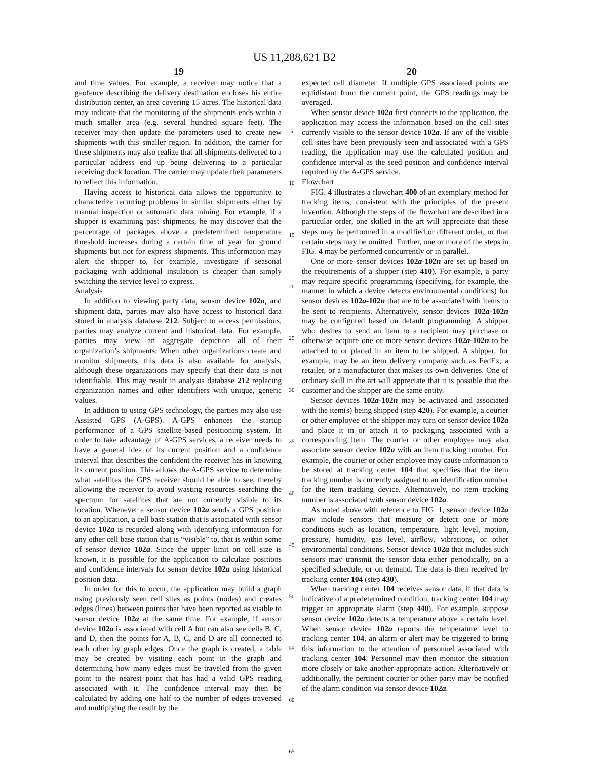US 11,288,621 B2
19 20
and time values. For example, a receiver may notice that a geofence describing the delivery destination encloses his entire distribution center, an area covering 15 acres. The historical data may indicate that the monitoring of the shipments ends within a much smaller area (e.g. several hundred square feet). The receiver may then update the parameters used to create new shipments with this smaller region. In addition, the carrier for these shipments may also realize that all shipments delivered to a particular address end up being delivering to a particular receiving dock location. The carrier may update their parameters to reflect this information.
Having access to historical data allows the opportunity to characterize recurring problems in similar shipments either by manual inspection or automatic data mining. For example, if a shipper is examining past shipments, he may discover that the percentage of packages above a predetermined temperature threshold increases during a certain time of year for ground shipments but not for express shipments. This information may alert the shipper to, for example, investigate if seasonal packaging with additional insulation is cheaper than simply switching the service level to express.
Analysis
In addition to viewing party data, sensor device 102a, and shipment data, parties may also have access to historical data stored in analysis database 212. Subject to access permissions, parties may analyze current and historical data. For example, parties may view an aggregate depiction all of their organization’s shipments. When other organizations create and monitor shipments, this data is also available for analysis, although these organizations may specify that their data is not identifiable. This may result in analysis database 212 replacing organization names and other identifiers with unique, generic values.
In addition to using GPS technology, the parties may also use Assisted GPS (A-GPS). A-GPS enhances the startup performance of a GPS satellite-based positioning system. In order to take advantage of A-GPS services, a receiver needs to have a general idea of its current position and a confidence interval that describes the confident the receiver has in knowing its current position. This allows the A-GPS service to determine what satellites the GPS receiver should be able to see, thereby allowing the receiver to avoid wasting resources searching the spectrum for satellites that are not currently visible to its location. Whenever a sensor device 102a sends a GPS position to an application, a cell base station that is associated with sensor device 102a is recorded along with identifying information for any other cell base station that is “visible” to, that is within some of sensor device 102a. Since the upper limit on cell size is known, it is possible for the application to calculate positions and confidence intervals for sensor device 102a using historical position data.
In order for this to occur, the application may build a graph using previously seen cell sites as points (nodes) and creates edges (lines) between points that have been reported as visible to sensor device 102a at the same time. For example, if sensor device 102a is associated with cell A but can also see cells B, C, and D, then the points for A, B, C, and D are all connected to each other by graph edges. Once the graph is created, a table may be created by visiting each point in the graph and determining how many edges must be traveled from the given point to the nearest point that has had a valid GPS reading associated with it. The confidence interval may then be calculated by adding one half to the number of edges traversed and multiplying the result by the
5
10
15
20
25
30
35
40
45
50
55
60
65
expected cell diameter. If multiple GPS associated points are equidistant from the current point, the GPS readings may be averaged.
When sensor device 102a first connects to the application, the application may access the information based on the cell sites currently visible to the sensor device 102a. If any of the visible cell sites have been previously seen and associated with a GPS reading, the application may use the calculated position and confidence interval as the seed position and confidence interval required by the A-GPS service.
Flowchart
FIG. 4 illustrates a flowchart 400 of an exemplary method for tracking items, consistent with the principles of the present invention. Although the steps of the flowchart are described in a particular order, one skilled in the art will appreciate that these steps may be performed in a modified or different order, or that certain steps may be omitted. Further, one or more of the steps in FIG. 4 may be performed concurrently or in parallel.
One or more sensor devices 102a-102n are set up based on the requirements of a shipper (step 410). For example, a party may require specific programming (specifying, for example, the manner in which a device detects environmental conditions) for sensor devices 102a-102n that are to be associated with items to be sent to recipients. Alternatively, sensor devices 102a-102n may be configured based on default programming. A shipper who desires to send an item to a recipient may purchase or otherwise acquire one or more sensor devices 102a-102n to be attached to or placed in an item to be shipped. A shipper, for example, may be an item delivery company such as FedEx, a retailer, or a manufacturer that makes its own deliveries. One of ordinary skill in the art will appreciate that it is possible that the customer and the shipper are the same entity.
Sensor devices 102a-102n may be activated and associated with the item(s) being shipped (step 420). For example, a courier or other employee of the shipper may turn on sensor device 102a and place it in or attach it to packaging associated with a corresponding item. The courier or other employee may also associate sensor device 102a with an item tracking number. For example, the courier or other employee may cause information to be stored at tracking center 104 that specifies that the item tracking number is currently assigned to an identification number for the item tracking device. Alternatively, no item tracking number is associated with sensor device 102a.
As noted above with reference to FIG. 1, sensor device 102a may include sensors that measure or detect one or more conditions such as location, temperature, light level, motion, pressure, humidity, gas level, airflow, vibrations, or other environmental conditions. Sensor device 102a that includes such sensors may transmit the sensor data either periodically, on a specified schedule, or on demand. The data is then received by tracking center 104 (step 430).
When tracking center 104 receives sensor data, if that data is indicative of a predetermined condition, tracking center 104 may trigger an appropriate alarm (step 440). For example, suppose sensor device 102a detects a temperature above a certain level. When sensor device 102a reports the temperature level to tracking center 104, an alarm or alert may be triggered to bring this information to the attention of personnel associated with tracking center 104. Personnel may then monitor the situation more closely or take another appropriate action. Alternatively or additionally, the pertinent courier or other party may be notified of the alarm condition via sensor device 102a.